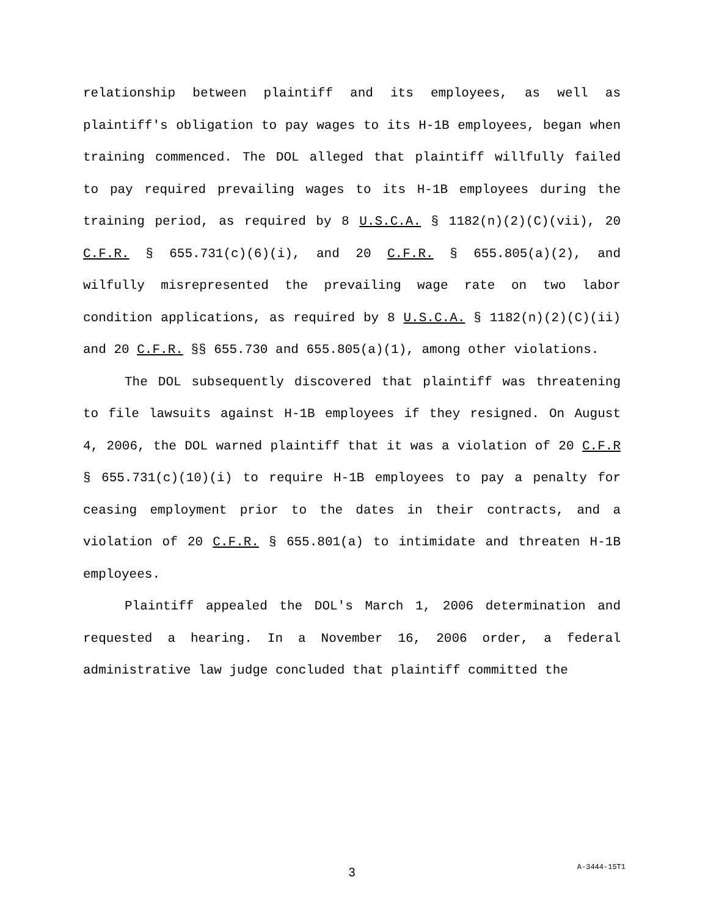relationship between plaintiff and its employees, as well as plaintiff's obligation to pay wages to its H-1B employees, began when training commenced. The DOL alleged that plaintiff willfully failed to pay required prevailing wages to its H-1B employees during the training period, as required by 8 U.S.C.A. § 1182(n)(2)(C)(vii), 20 C.F.R. § 655.731(c)(6)(i), and 20 C.F.R. § 655.805(a)(2), and wilfully misrepresented the prevailing wage rate on two labor condition applications, as required by 8 U.S.C.A. § 1182(n)(2)(C)(ii) and 20 C.F.R. §§ 655.730 and 655.805(a)(1), among other violations.
The DOL subsequently discovered that plaintiff was threatening to file lawsuits against H-1B employees if they resigned. On August 4, 2006, the DOL warned plaintiff that it was a violation of 20 C.F.R § 655.731(c)(10)(i) to require H-1B employees to pay a penalty for ceasing employment prior to the dates in their contracts, and a violation of 20 C.F.R. § 655.801(a) to intimidate and threaten H-1B employees.
Plaintiff appealed the DOL's March 1, 2006 determination and requested a hearing. In a November 16, 2006 order, a federal administrative law judge concluded that plaintiff committed the
3
A-3444-15T1